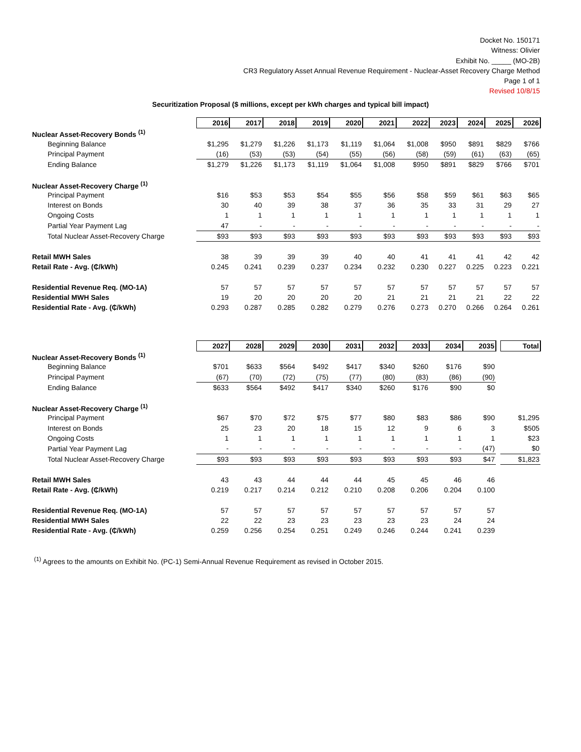Docket No. 150171
Witness: Olivier
Exhibit No. _____ (MO-2B)
CR3 Regulatory Asset Annual Revenue Requirement - Nuclear-Asset Recovery Charge Method
Page 1 of 1
Revised 10/8/15
Securitization Proposal ($ millions, except per kWh charges and typical bill impact)
| | 2016 | 2017 | 2018 | 2019 | 2020 | 2021 | 2022 | 2023 | 2024 | 2025 | 2026 |
| Nuclear Asset-Recovery Bonds <sup>(1)</sup> | | | | | | | | | | | |
| Beginning Balance | $1,295 | $1,279 | $1,226 | $1,173 | $1,119 | $1,064 | $1,008 | $950 | $891 | $829 | $766 |
| Principal Payment | (16) | (53) | (53) | (54) | (55) | (56) | (58) | (59) | (61) | (63) | (65) |
| Ending Balance | $1,279 | $1,226 | $1,173 | $1,119 | $1,064 | $1,008 | $950 | $891 | $829 | $766 | $701 |
| Nuclear Asset-Recovery Charge <sup>(1)</sup> | | | | | | | | | | | |
| Principal Payment | $16 | $53 | $53 | $54 | $55 | $56 | $58 | $59 | $61 | $63 | $65 |
| Interest on Bonds | 30 | 40 | 39 | 38 | 37 | 36 | 35 | 33 | 31 | 29 | 27 |
| Ongoing Costs | 1 | 1 | 1 | 1 | 1 | 1 | 1 | 1 | 1 | 1 | 1 |
| Partial Year Payment Lag | 47 | - | - | - | - | - | - | - | - | - | - |
| Total Nuclear Asset-Recovery Charge | $93 | $93 | $93 | $93 | $93 | $93 | $93 | $93 | $93 | $93 | $93 |
| Retail MWH Sales | 38 | 39 | 39 | 39 | 40 | 40 | 41 | 41 | 41 | 42 | 42 |
| Retail Rate - Avg. (₵/kWh) | 0.245 | 0.241 | 0.239 | 0.237 | 0.234 | 0.232 | 0.230 | 0.227 | 0.225 | 0.223 | 0.221 |
| Residential Revenue Req. (MO-1A) | 57 | 57 | 57 | 57 | 57 | 57 | 57 | 57 | 57 | 57 | 57 |
| Residential MWH Sales | 19 | 20 | 20 | 20 | 20 | 21 | 21 | 21 | 21 | 22 | 22 |
| Residential Rate - Avg. (₵/kWh) | 0.293 | 0.287 | 0.285 | 0.282 | 0.279 | 0.276 | 0.273 | 0.270 | 0.266 | 0.264 | 0.261 |
| | 2027 | 2028 | 2029 | 2030 | 2031 | 2032 | 2033 | 2034 | 2035 | | Total |
| Nuclear Asset-Recovery Bonds <sup>(1)</sup> | | | | | | | | | | | |
| Beginning Balance | $701 | $633 | $564 | $492 | $417 | $340 | $260 | $176 | $90 | | |
| Principal Payment | (67) | (70) | (72) | (75) | (77) | (80) | (83) | (86) | (90) | | |
| Ending Balance | $633 | $564 | $492 | $417 | $340 | $260 | $176 | $90 | $0 | | |
| Nuclear Asset-Recovery Charge <sup>(1)</sup> | | | | | | | | | | | |
| Principal Payment | $67 | $70 | $72 | $75 | $77 | $80 | $83 | $86 | $90 | | $1,295 |
| Interest on Bonds | 25 | 23 | 20 | 18 | 15 | 12 | 9 | 6 | 3 | | $505 |
| Ongoing Costs | 1 | 1 | 1 | 1 | 1 | 1 | 1 | 1 | 1 | | $23 |
| Partial Year Payment Lag | - | - | - | - | - | - | - | - | (47) | | $0 |
| Total Nuclear Asset-Recovery Charge | $93 | $93 | $93 | $93 | $93 | $93 | $93 | $93 | $47 | | $1,823 |
| Retail MWH Sales | 43 | 43 | 44 | 44 | 44 | 45 | 45 | 46 | 46 | | |
| Retail Rate - Avg. (₵/kWh) | 0.219 | 0.217 | 0.214 | 0.212 | 0.210 | 0.208 | 0.206 | 0.204 | 0.100 | | |
| Residential Revenue Req. (MO-1A) | 57 | 57 | 57 | 57 | 57 | 57 | 57 | 57 | 57 | | |
| Residential MWH Sales | 22 | 22 | 23 | 23 | 23 | 23 | 23 | 24 | 24 | | |
| Residential Rate - Avg. (₵/kWh) | 0.259 | 0.256 | 0.254 | 0.251 | 0.249 | 0.246 | 0.244 | 0.241 | 0.239 | | |
<sup>(1)</sup> Agrees to the amounts on Exhibit No. (PC-1) Semi-Annual Revenue Requirement as revised in October 2015.